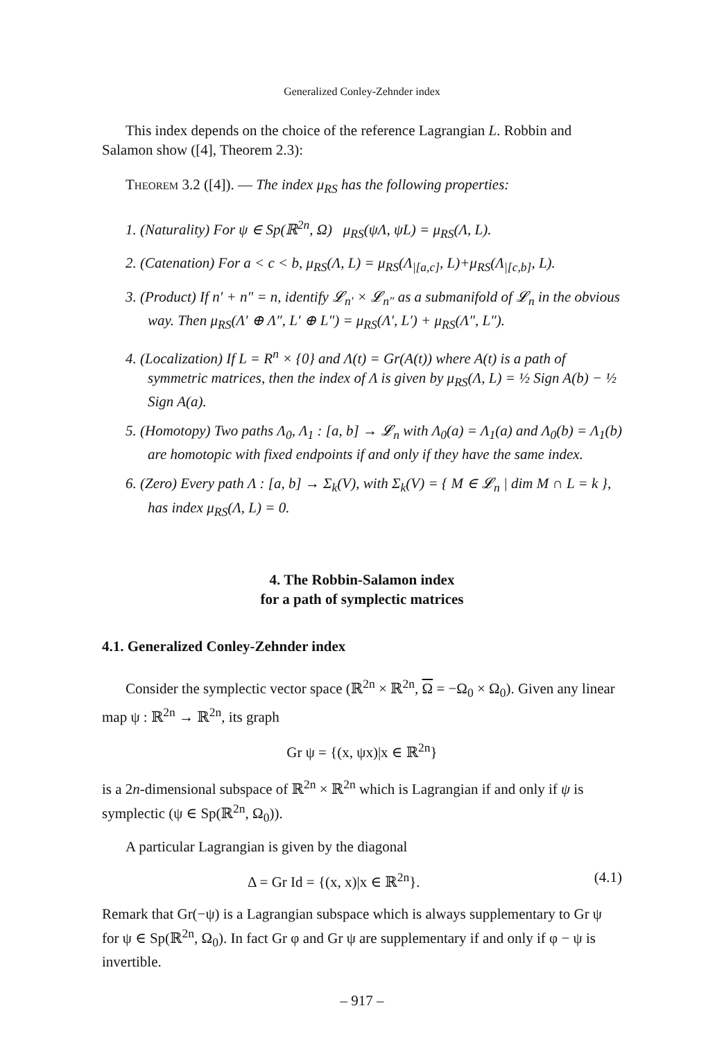Generalized Conley-Zehnder index
This index depends on the choice of the reference Lagrangian L. Robbin and Salamon show ([4], Theorem 2.3):
Theorem 3.2 ([4]). — The index μ<sub>RS</sub> has the following properties:
1. (Naturality) For ψ ∈ Sp(ℝ<sup>2n</sup>, Ω) μ<sub>RS</sub>(ψΛ, ψL) = μ<sub>RS</sub>(Λ, L).
2. (Catenation) For a < c < b, μ<sub>RS</sub>(Λ, L) = μ<sub>RS</sub>(Λ<sub>|[a,c]</sub>, L)+μ<sub>RS</sub>(Λ<sub>|[c,b]</sub>, L).
3. (Product) If n′ + n″ = n, identify 𝓛<sub>n′</sub> × 𝓛<sub>n″</sub> as a submanifold of 𝓛<sub>n</sub> in the obvious way. Then μ<sub>RS</sub>(Λ′ ⊕ Λ″, L′ ⊕ L″) = μ<sub>RS</sub>(Λ′, L′) + μ<sub>RS</sub>(Λ″, L″).
4. (Localization) If L = R<sup>n</sup> × {0} and Λ(t) = Gr(A(t)) where A(t) is a path of symmetric matrices, then the index of Λ is given by μ<sub>RS</sub>(Λ, L) = ½ Sign A(b) − ½ Sign A(a).
5. (Homotopy) Two paths Λ<sub>0</sub>, Λ<sub>1</sub> : [a, b] → 𝓛<sub>n</sub> with Λ<sub>0</sub>(a) = Λ<sub>1</sub>(a) and Λ<sub>0</sub>(b) = Λ<sub>1</sub>(b) are homotopic with fixed endpoints if and only if they have the same index.
6. (Zero) Every path Λ : [a, b] → Σ<sub>k</sub>(V), with Σ<sub>k</sub>(V) = { M ∈ 𝓛<sub>n</sub> | dim M ∩ L = k }, has index μ<sub>RS</sub>(Λ, L) = 0.
4. The Robbin-Salamon index
for a path of symplectic matrices
4.1. Generalized Conley-Zehnder index
Consider the symplectic vector space (ℝ<sup>2n</sup> × ℝ<sup>2n</sup>, Ω = −Ω<sub>0</sub> × Ω<sub>0</sub>). Given any linear map ψ : ℝ<sup>2n</sup> → ℝ<sup>2n</sup>, its graph
Gr ψ = {(x, ψx)|x ∈ ℝ<sup>2n</sup>}
is a 2n-dimensional subspace of ℝ<sup>2n</sup> × ℝ<sup>2n</sup> which is Lagrangian if and only if ψ is symplectic (ψ ∈ Sp(ℝ<sup>2n</sup>, Ω<sub>0</sub>)).
A particular Lagrangian is given by the diagonal
Δ = Gr Id = {(x, x)|x ∈ ℝ<sup>2n</sup>}. (4.1)
Remark that Gr(−ψ) is a Lagrangian subspace which is always supplementary to Gr ψ for ψ ∈ Sp(ℝ<sup>2n</sup>, Ω<sub>0</sub>). In fact Gr φ and Gr ψ are supplementary if and only if φ − ψ is invertible.
– 917 –